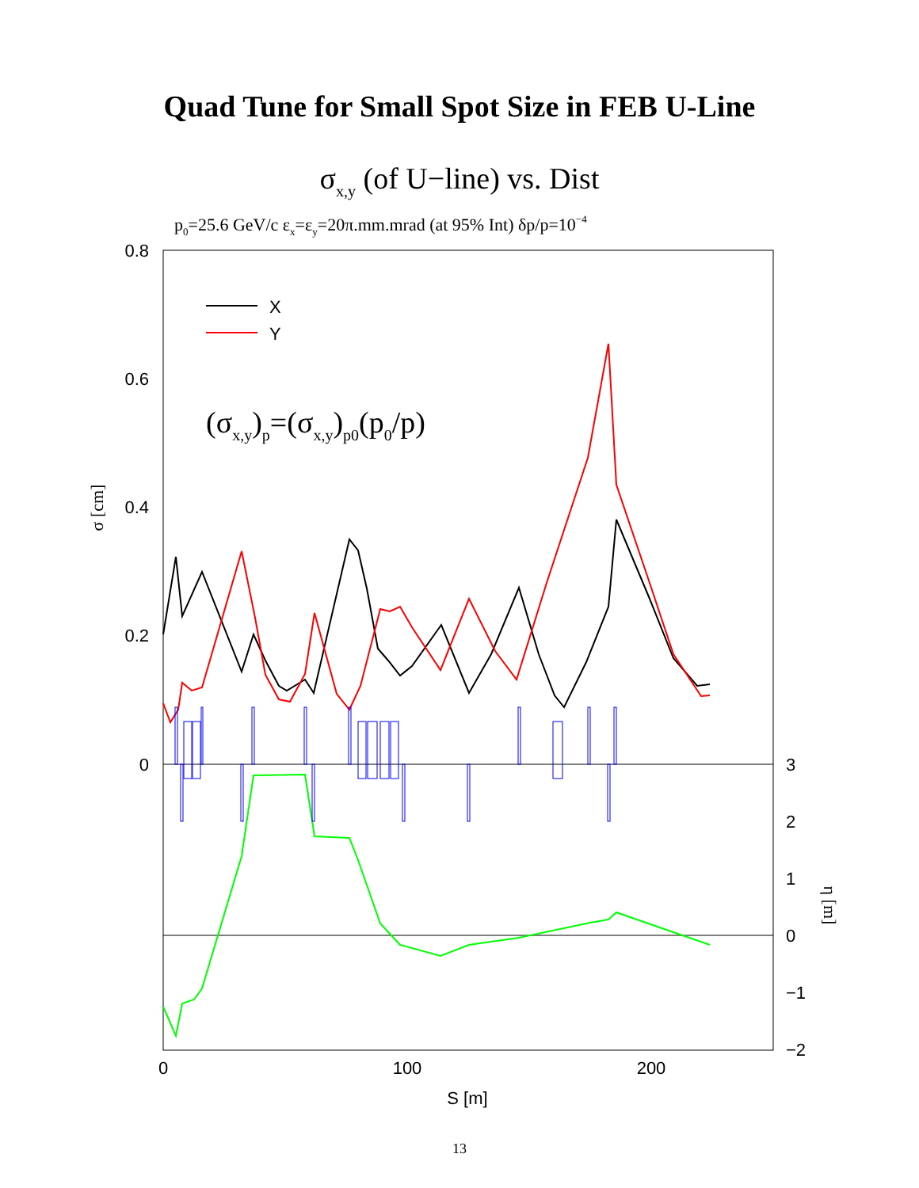Quad Tune for Small Spot Size in FEB U-Line
σx,y (of U−line) vs. Dist
p0=25.6 GeV/c εx=εy=20π.mm.mrad (at 95% Int) δp/p=10−4
0.8
0.6
0.4
0.2
0
3
2
1
0
−1
−2
0
100
200
S [m]
X
Y
σ [cm]
η [m]
(σx,y)p=(σx,y)p0(p0/p)
13